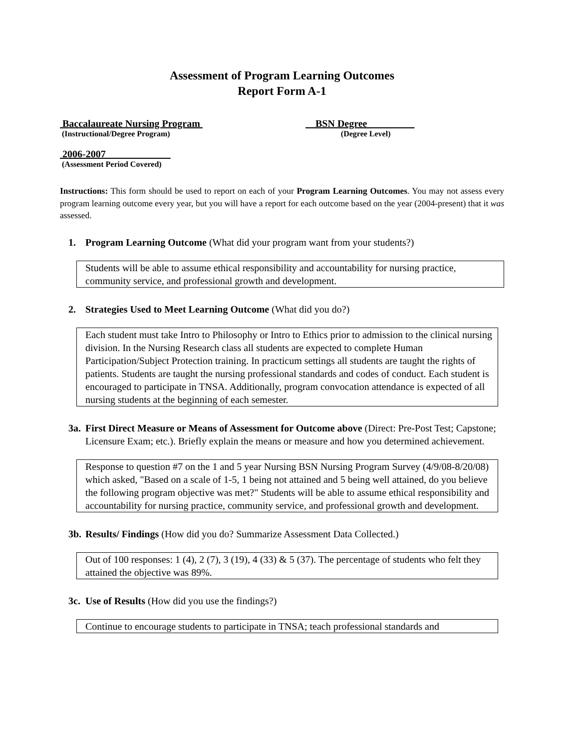Assessment of Program Learning Outcomes
Report Form A-1
Baccalaureate Nursing Program
(Instructional/Degree Program)
BSN Degree
(Degree Level)
2006-2007
(Assessment Period Covered)
Instructions: This form should be used to report on each of your Program Learning Outcomes. You may not assess every program learning outcome every year, but you will have a report for each outcome based on the year (2004-present) that it was assessed.
1. Program Learning Outcome (What did your program want from your students?)
Students will be able to assume ethical responsibility and accountability for nursing practice, community service, and professional growth and development.
2. Strategies Used to Meet Learning Outcome (What did you do?)
Each student must take Intro to Philosophy or Intro to Ethics prior to admission to the clinical nursing division. In the Nursing Research class all students are expected to complete Human Participation/Subject Protection training. In practicum settings all students are taught the rights of patients. Students are taught the nursing professional standards and codes of conduct. Each student is encouraged to participate in TNSA. Additionally, program convocation attendance is expected of all nursing students at the beginning of each semester.
3a. First Direct Measure or Means of Assessment for Outcome above (Direct: Pre-Post Test; Capstone; Licensure Exam; etc.). Briefly explain the means or measure and how you determined achievement.
Response to question #7 on the 1 and 5 year Nursing BSN Nursing Program Survey (4/9/08-8/20/08) which asked, "Based on a scale of 1-5, 1 being not attained and 5 being well attained, do you believe the following program objective was met?" Students will be able to assume ethical responsibility and accountability for nursing practice, community service, and professional growth and development.
3b. Results/ Findings (How did you do? Summarize Assessment Data Collected.)
Out of 100 responses: 1 (4), 2 (7), 3 (19), 4 (33) & 5 (37). The percentage of students who felt they attained the objective was 89%.
3c. Use of Results (How did you use the findings?)
Continue to encourage students to participate in TNSA; teach professional standards and